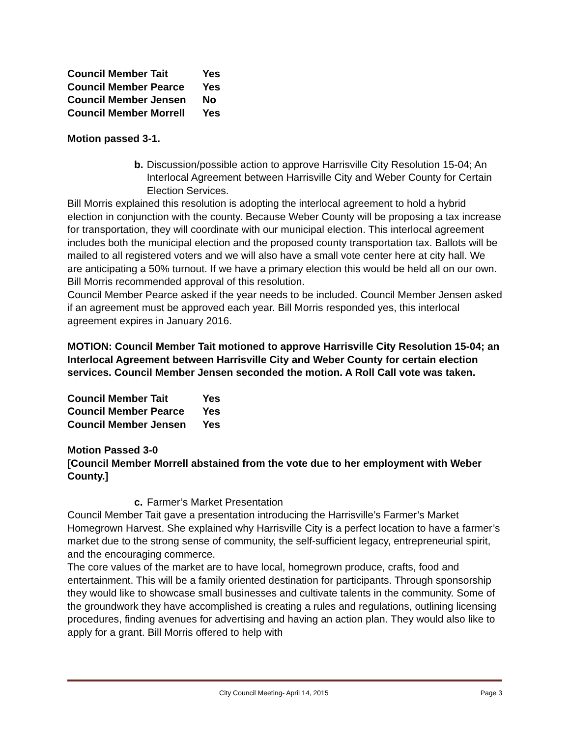| Council Member Tait | Yes |
| Council Member Pearce | Yes |
| Council Member Jensen | No |
| Council Member Morrell | Yes |
Motion passed 3-1.
b. Discussion/possible action to approve Harrisville City Resolution 15-04; An Interlocal Agreement between Harrisville City and Weber County for Certain Election Services.
Bill Morris explained this resolution is adopting the interlocal agreement to hold a hybrid election in conjunction with the county. Because Weber County will be proposing a tax increase for transportation, they will coordinate with our municipal election. This interlocal agreement includes both the municipal election and the proposed county transportation tax. Ballots will be mailed to all registered voters and we will also have a small vote center here at city hall. We are anticipating a 50% turnout. If we have a primary election this would be held all on our own. Bill Morris recommended approval of this resolution.
Council Member Pearce asked if the year needs to be included. Council Member Jensen asked if an agreement must be approved each year. Bill Morris responded yes, this interlocal agreement expires in January 2016.
MOTION: Council Member Tait motioned to approve Harrisville City Resolution 15-04; an Interlocal Agreement between Harrisville City and Weber County for certain election services. Council Member Jensen seconded the motion. A Roll Call vote was taken.
| Council Member Tait | Yes |
| Council Member Pearce | Yes |
| Council Member Jensen | Yes |
Motion Passed 3-0
[Council Member Morrell abstained from the vote due to her employment with Weber County.]
c. Farmer’s Market Presentation
Council Member Tait gave a presentation introducing the Harrisville’s Farmer’s Market Homegrown Harvest. She explained why Harrisville City is a perfect location to have a farmer’s market due to the strong sense of community, the self-sufficient legacy, entrepreneurial spirit, and the encouraging commerce.
The core values of the market are to have local, homegrown produce, crafts, food and entertainment. This will be a family oriented destination for participants. Through sponsorship they would like to showcase small businesses and cultivate talents in the community. Some of the groundwork they have accomplished is creating a rules and regulations, outlining licensing procedures, finding avenues for advertising and having an action plan. They would also like to apply for a grant. Bill Morris offered to help with
City Council Meeting- April 14, 2015 Page 3